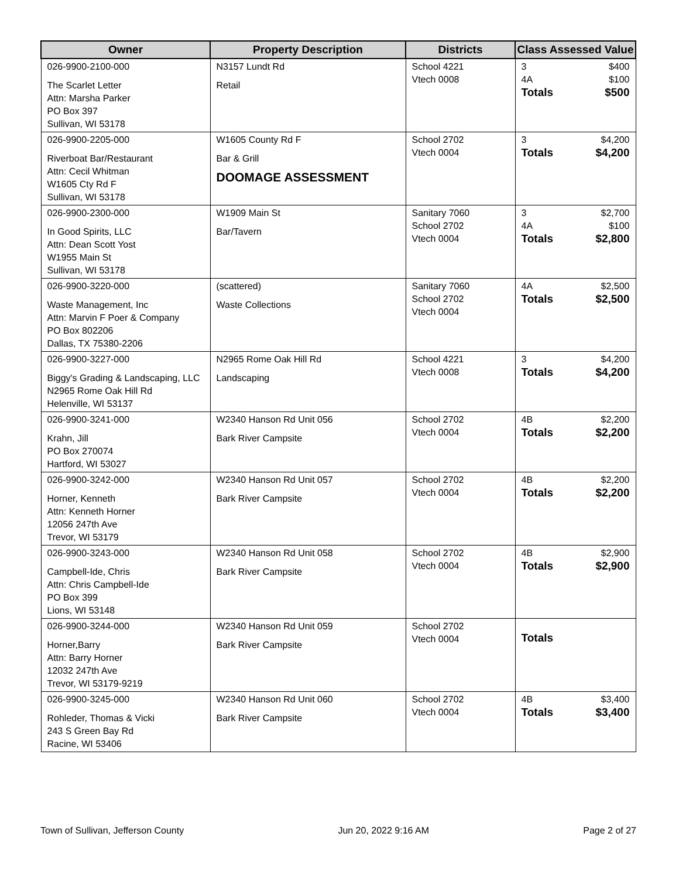| Owner | Property Description | Districts | Class Assessed Value |
| --- | --- | --- | --- |
| 026-9900-2100-000 The Scarlet Letter Attn: Marsha Parker PO Box 397 Sullivan, WI 53178 | N3157 Lundt Rd Retail | School 4221 Vtech 0008 | 3 $400 4A $100 Totals $500 |
| 026-9900-2205-000 Riverboat Bar/Restaurant Attn: Cecil Whitman W1605 Cty Rd F Sullivan, WI 53178 | W1605 County Rd F Bar & Grill DOOMAGE ASSESSMENT | School 2702 Vtech 0004 | 3 $4,200 Totals $4,200 |
| 026-9900-2300-000 In Good Spirits, LLC Attn: Dean Scott Yost W1955 Main St Sullivan, WI 53178 | W1909 Main St Bar/Tavern | Sanitary 7060 School 2702 Vtech 0004 | 3 $2,700 4A $100 Totals $2,800 |
| 026-9900-3220-000 Waste Management, Inc Attn: Marvin F Poer & Company PO Box 802206 Dallas, TX 75380-2206 | (scattered) Waste Collections | Sanitary 7060 School 2702 Vtech 0004 | 4A $2,500 Totals $2,500 |
| 026-9900-3227-000 Biggy's Grading & Landscaping, LLC N2965 Rome Oak Hill Rd Helenville, WI 53137 | N2965 Rome Oak Hill Rd Landscaping | School 4221 Vtech 0008 | 3 $4,200 Totals $4,200 |
| 026-9900-3241-000 Krahn, Jill PO Box 270074 Hartford, WI 53027 | W2340 Hanson Rd Unit 056 Bark River Campsite | School 2702 Vtech 0004 | 4B $2,200 Totals $2,200 |
| 026-9900-3242-000 Horner, Kenneth Attn: Kenneth Horner 12056 247th Ave Trevor, WI 53179 | W2340 Hanson Rd Unit 057 Bark River Campsite | School 2702 Vtech 0004 | 4B $2,200 Totals $2,200 |
| 026-9900-3243-000 Campbell-Ide, Chris Attn: Chris Campbell-Ide PO Box 399 Lions, WI 53148 | W2340 Hanson Rd Unit 058 Bark River Campsite | School 2702 Vtech 0004 | 4B $2,900 Totals $2,900 |
| 026-9900-3244-000 Horner,Barry Attn: Barry Horner 12032 247th Ave Trevor, WI 53179-9219 | W2340 Hanson Rd Unit 059 Bark River Campsite | School 2702 Vtech 0004 | Totals |
| 026-9900-3245-000 Rohleder, Thomas & Vicki 243 S Green Bay Rd Racine, WI 53406 | W2340 Hanson Rd Unit 060 Bark River Campsite | School 2702 Vtech 0004 | 4B $3,400 Totals $3,400 |
Town of Sullivan, Jefferson County Jun 20, 2022 9:16 AM Page 2 of 27